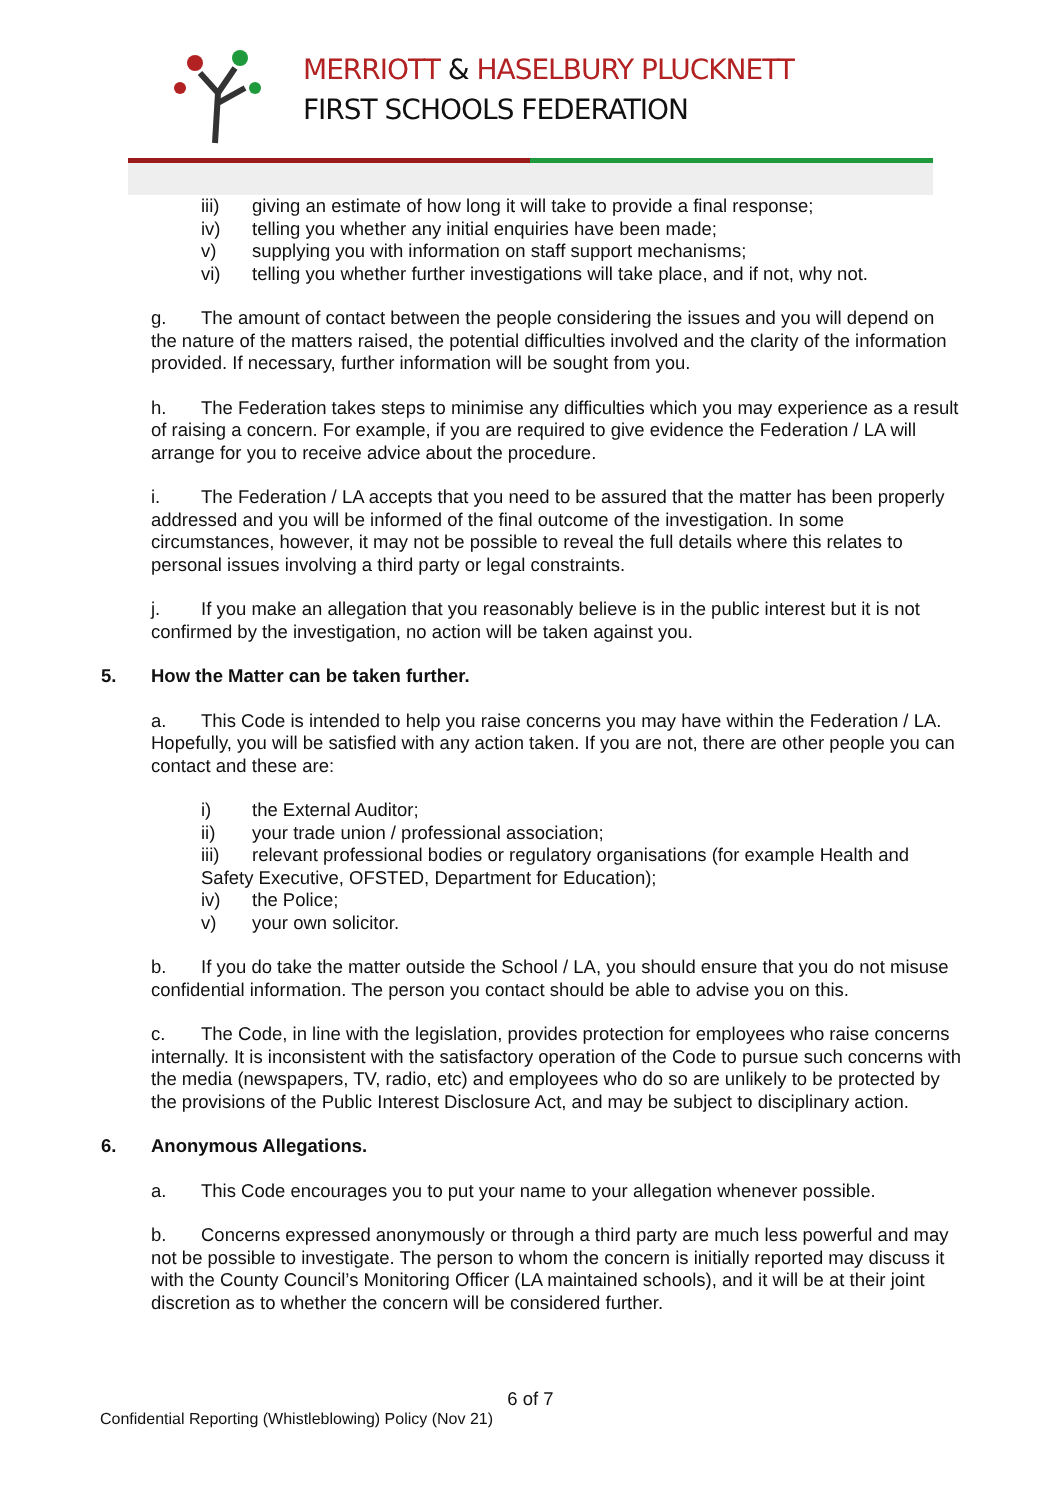MERRIOTT & HASELBURY PLUCKNETT
FIRST SCHOOLS FEDERATION
iii) giving an estimate of how long it will take to provide a final response;
iv) telling you whether any initial enquiries have been made;
v) supplying you with information on staff support mechanisms;
vi) telling you whether further investigations will take place, and if not, why not.
g. The amount of contact between the people considering the issues and you will depend on the nature of the matters raised, the potential difficulties involved and the clarity of the information provided. If necessary, further information will be sought from you.
h. The Federation takes steps to minimise any difficulties which you may experience as a result of raising a concern. For example, if you are required to give evidence the Federation / LA will arrange for you to receive advice about the procedure.
i. The Federation / LA accepts that you need to be assured that the matter has been properly addressed and you will be informed of the final outcome of the investigation. In some circumstances, however, it may not be possible to reveal the full details where this relates to personal issues involving a third party or legal constraints.
j. If you make an allegation that you reasonably believe is in the public interest but it is not confirmed by the investigation, no action will be taken against you.
5. How the Matter can be taken further.
a. This Code is intended to help you raise concerns you may have within the Federation / LA. Hopefully, you will be satisfied with any action taken. If you are not, there are other people you can contact and these are:
i) the External Auditor;
ii) your trade union / professional association;
iii) relevant professional bodies or regulatory organisations (for example Health and Safety Executive, OFSTED, Department for Education);
iv) the Police;
v) your own solicitor.
b. If you do take the matter outside the School / LA, you should ensure that you do not misuse confidential information. The person you contact should be able to advise you on this.
c. The Code, in line with the legislation, provides protection for employees who raise concerns internally. It is inconsistent with the satisfactory operation of the Code to pursue such concerns with the media (newspapers, TV, radio, etc) and employees who do so are unlikely to be protected by the provisions of the Public Interest Disclosure Act, and may be subject to disciplinary action.
6. Anonymous Allegations.
a. This Code encourages you to put your name to your allegation whenever possible.
b. Concerns expressed anonymously or through a third party are much less powerful and may not be possible to investigate. The person to whom the concern is initially reported may discuss it with the County Council’s Monitoring Officer (LA maintained schools), and it will be at their joint discretion as to whether the concern will be considered further.
6 of 7
Confidential Reporting (Whistleblowing) Policy (Nov 21)